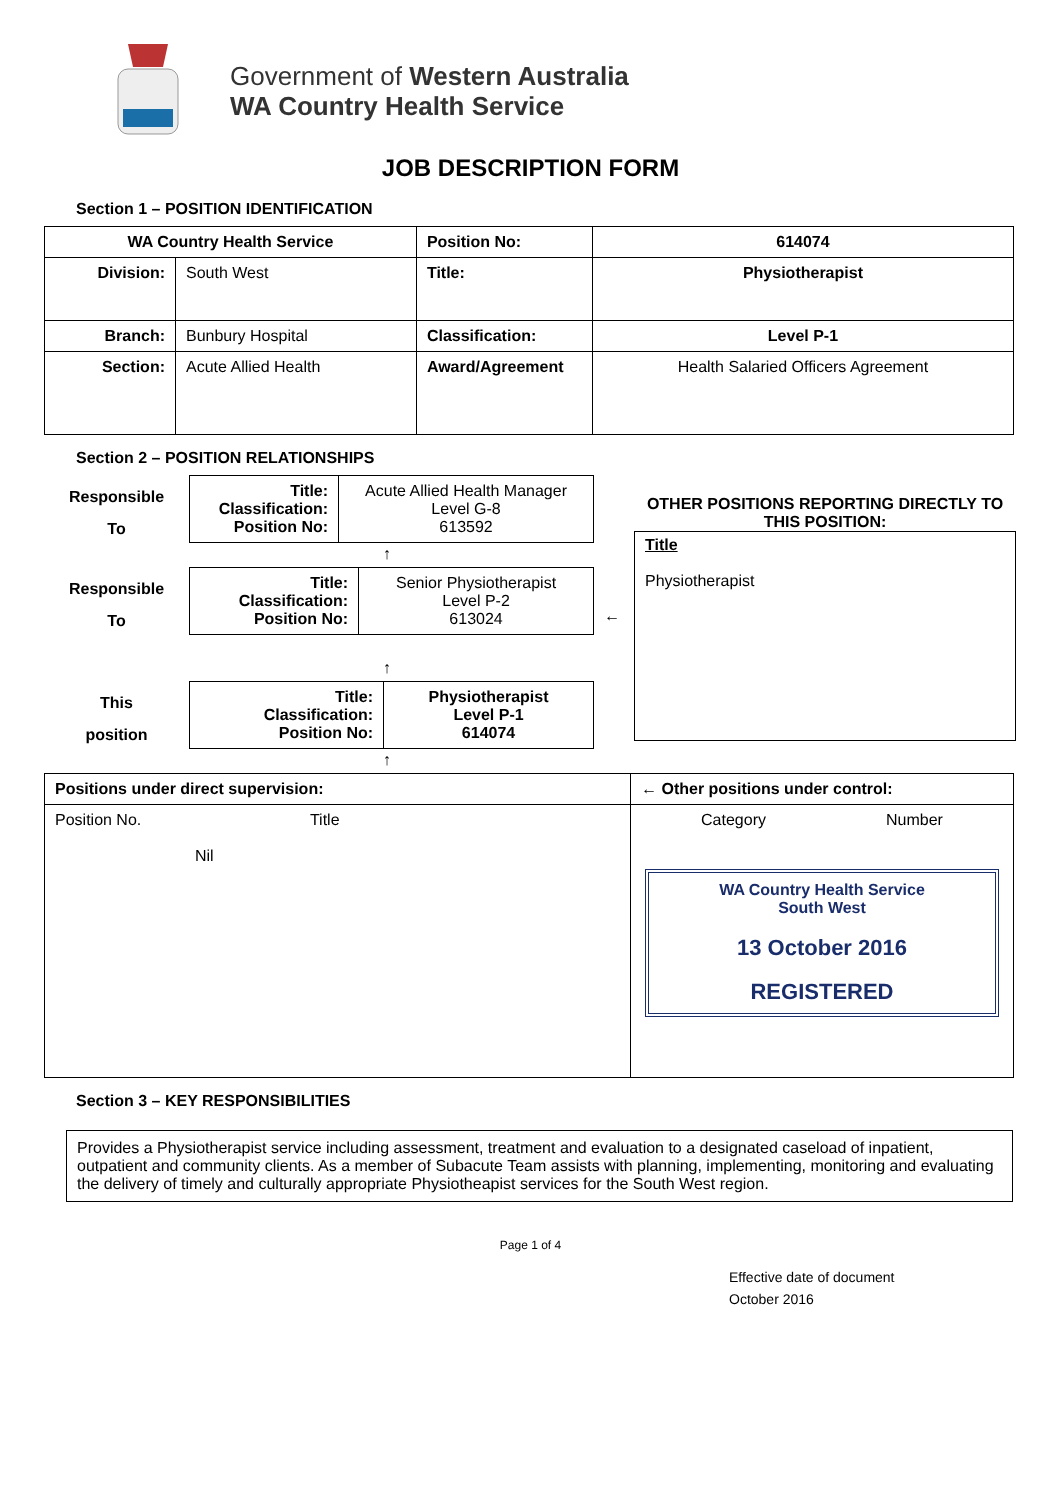Government of Western Australia
WA Country Health Service
JOB DESCRIPTION FORM
Section 1 – POSITION IDENTIFICATION
| WA Country Health Service | | Position No: | 614074 |
| Division: | South West | Title: | Physiotherapist |
| Branch: | Bunbury Hospital | Classification: | Level P-1 |
| Section: | Acute Allied Health | Award/Agreement | Health Salaried Officers Agreement |
Section 2 – POSITION RELATIONSHIPS
Responsible
To
| Title: Classification: Position No: | Acute Allied Health Manager Level G-8 613592 |
↑
Responsible
To
| Title: Classification: Position No: | Senior Physiotherapist Level P-2 613024 |
←
↑
This
position
| Title: Classification: Position No: | Physiotherapist Level P-1 614074 |
↑
OTHER POSITIONS REPORTING DIRECTLY TO THIS POSITION:
Title
Physiotherapist
| Positions under direct supervision: | ← Other positions under control: |
| Position No. Title Nil | Category Number WA Country Health Service South West 13 October 2016 REGISTERED |
Section 3 – KEY RESPONSIBILITIES
Provides a Physiotherapist service including assessment, treatment and evaluation to a designated caseload of inpatient, outpatient and community clients. As a member of Subacute Team assists with planning, implementing, monitoring and evaluating the delivery of timely and culturally appropriate Physiotheapist services for the South West region.
Page 1 of 4
Effective date of document
October 2016